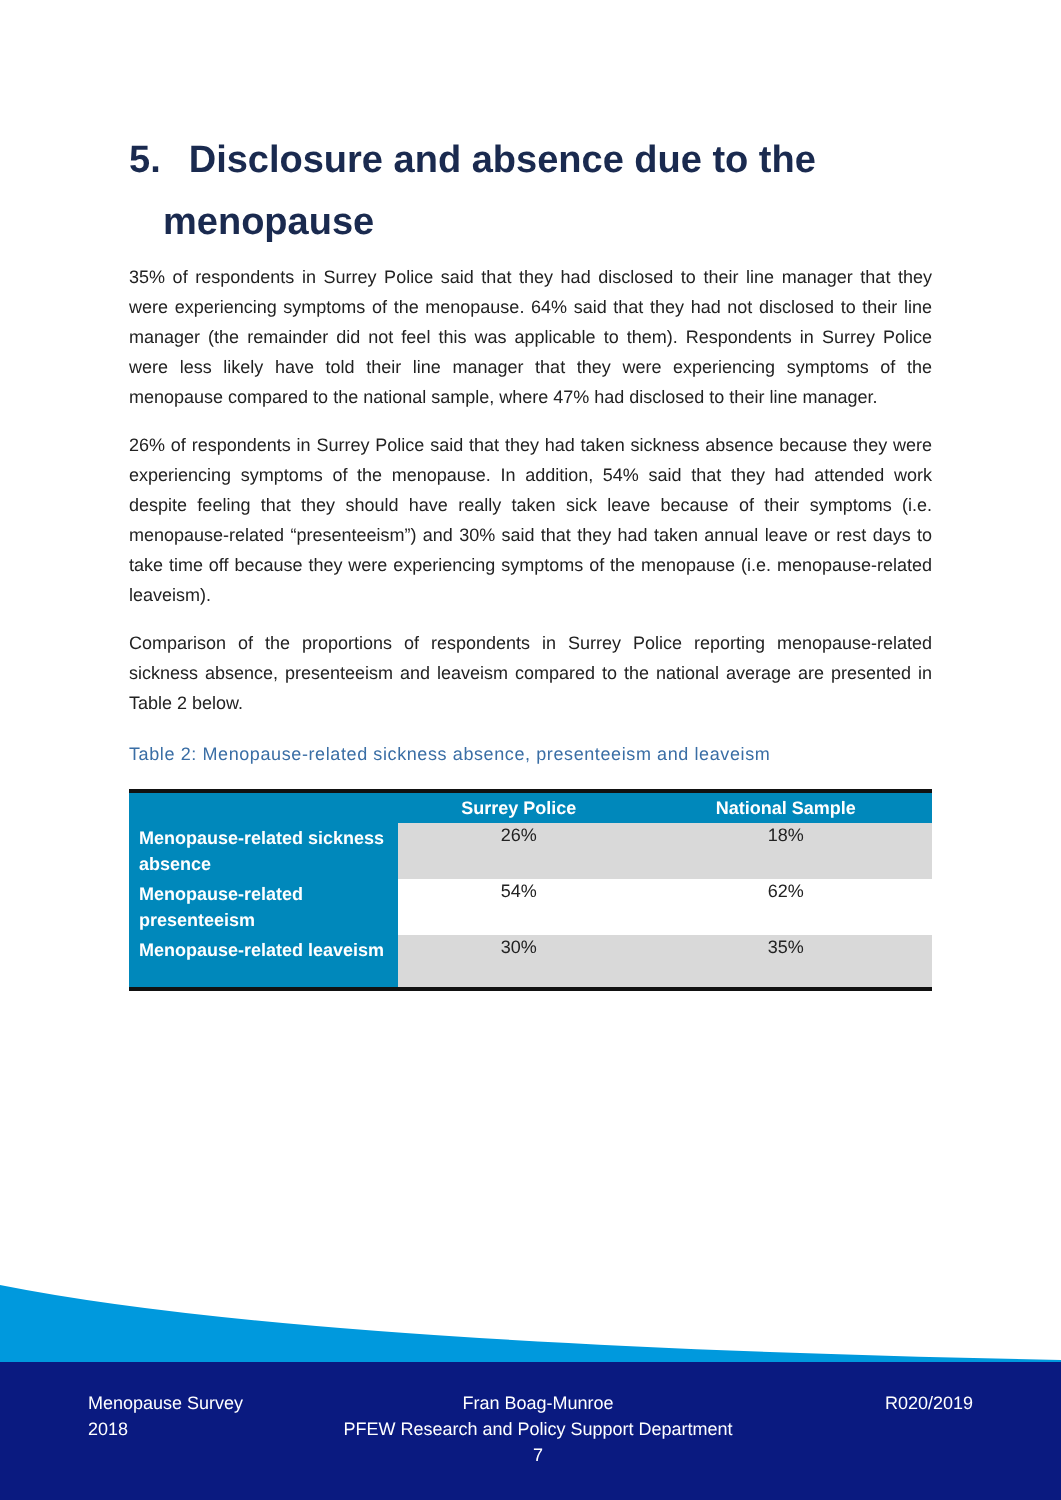5. Disclosure and absence due to the
menopause
35% of respondents in Surrey Police said that they had disclosed to their line manager that they were experiencing symptoms of the menopause. 64% said that they had not disclosed to their line manager (the remainder did not feel this was applicable to them). Respondents in Surrey Police were less likely have told their line manager that they were experiencing symptoms of the menopause compared to the national sample, where 47% had disclosed to their line manager.
26% of respondents in Surrey Police said that they had taken sickness absence because they were experiencing symptoms of the menopause. In addition, 54% said that they had attended work despite feeling that they should have really taken sick leave because of their symptoms (i.e. menopause-related “presenteeism”) and 30% said that they had taken annual leave or rest days to take time off because they were experiencing symptoms of the menopause (i.e. menopause-related leaveism).
Comparison of the proportions of respondents in Surrey Police reporting menopause-related sickness absence, presenteeism and leaveism compared to the national average are presented in Table 2 below.
Table 2: Menopause-related sickness absence, presenteeism and leaveism
| | Surrey Police | National Sample |
| --- | --- | --- |
| Menopause-related sickness absence | 26% | 18% |
| Menopause-related presenteeism | 54% | 62% |
| Menopause-related leaveism | 30% | 35% |
Menopause Survey
2018
Fran Boag-Munroe
PFEW Research and Policy Support Department
7
R020/2019